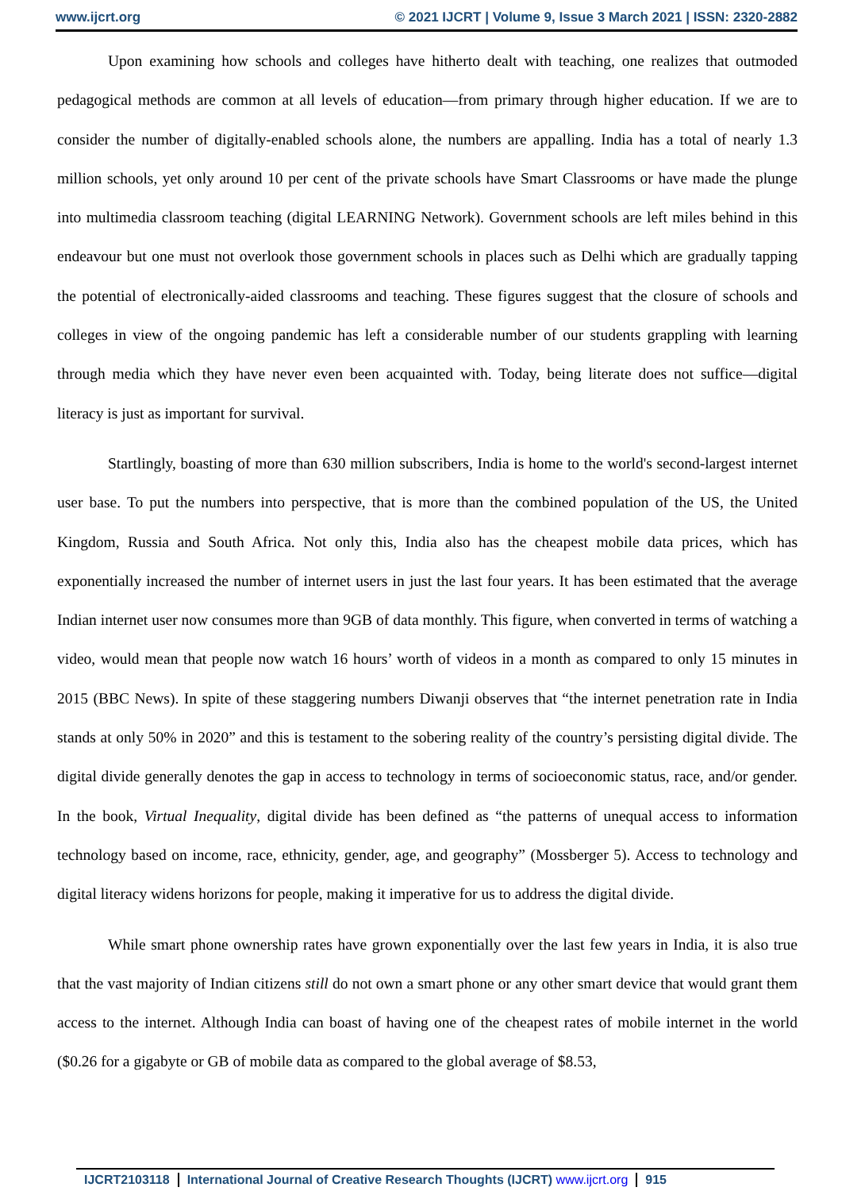www.ijcrt.org © 2021 IJCRT | Volume 9, Issue 3 March 2021 | ISSN: 2320-2882
Upon examining how schools and colleges have hitherto dealt with teaching, one realizes that outmoded pedagogical methods are common at all levels of education—from primary through higher education. If we are to consider the number of digitally-enabled schools alone, the numbers are appalling. India has a total of nearly 1.3 million schools, yet only around 10 per cent of the private schools have Smart Classrooms or have made the plunge into multimedia classroom teaching (digital LEARNING Network). Government schools are left miles behind in this endeavour but one must not overlook those government schools in places such as Delhi which are gradually tapping the potential of electronically-aided classrooms and teaching. These figures suggest that the closure of schools and colleges in view of the ongoing pandemic has left a considerable number of our students grappling with learning through media which they have never even been acquainted with. Today, being literate does not suffice—digital literacy is just as important for survival.
Startlingly, boasting of more than 630 million subscribers, India is home to the world's second-largest internet user base. To put the numbers into perspective, that is more than the combined population of the US, the United Kingdom, Russia and South Africa. Not only this, India also has the cheapest mobile data prices, which has exponentially increased the number of internet users in just the last four years. It has been estimated that the average Indian internet user now consumes more than 9GB of data monthly. This figure, when converted in terms of watching a video, would mean that people now watch 16 hours’ worth of videos in a month as compared to only 15 minutes in 2015 (BBC News). In spite of these staggering numbers Diwanji observes that “the internet penetration rate in India stands at only 50% in 2020” and this is testament to the sobering reality of the country’s persisting digital divide. The digital divide generally denotes the gap in access to technology in terms of socioeconomic status, race, and/or gender. In the book, Virtual Inequality, digital divide has been defined as “the patterns of unequal access to information technology based on income, race, ethnicity, gender, age, and geography” (Mossberger 5). Access to technology and digital literacy widens horizons for people, making it imperative for us to address the digital divide.
While smart phone ownership rates have grown exponentially over the last few years in India, it is also true that the vast majority of Indian citizens still do not own a smart phone or any other smart device that would grant them access to the internet. Although India can boast of having one of the cheapest rates of mobile internet in the world ($0.26 for a gigabyte or GB of mobile data as compared to the global average of $8.53,
IJCRT2103118 International Journal of Creative Research Thoughts (IJCRT) www.ijcrt.org 915